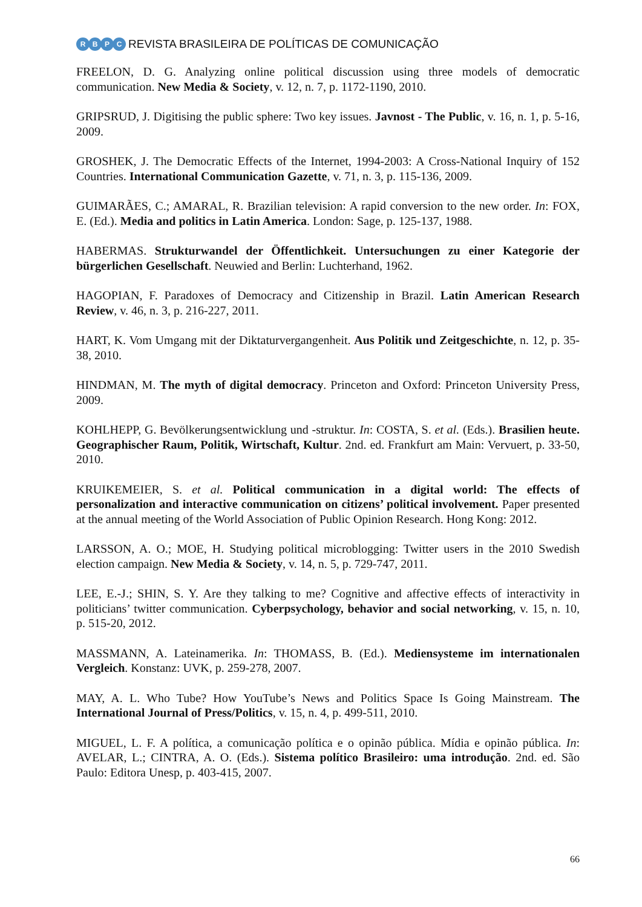RBPC
REVISTA BRASILEIRA DE POLÍTICAS DE COMUNICAÇÃO
FREELON, D. G. Analyzing online political discussion using three models of democratic communication. New Media & Society, v. 12, n. 7, p. 1172-1190, 2010.
GRIPSRUD, J. Digitising the public sphere: Two key issues. Javnost - The Public, v. 16, n. 1, p. 5-16, 2009.
GROSHEK, J. The Democratic Effects of the Internet, 1994-2003: A Cross-National Inquiry of 152 Countries. International Communication Gazette, v. 71, n. 3, p. 115-136, 2009.
GUIMARÃES, C.; AMARAL, R. Brazilian television: A rapid conversion to the new order. In: FOX, E. (Ed.). Media and politics in Latin America. London: Sage, p. 125-137, 1988.
HABERMAS. Strukturwandel der Öffentlichkeit. Untersuchungen zu einer Kategorie der bürgerlichen Gesellschaft. Neuwied and Berlin: Luchterhand, 1962.
HAGOPIAN, F. Paradoxes of Democracy and Citizenship in Brazil. Latin American Research Review, v. 46, n. 3, p. 216-227, 2011.
HART, K. Vom Umgang mit der Diktaturvergangenheit. Aus Politik und Zeitgeschichte, n. 12, p. 35-38, 2010.
HINDMAN, M. The myth of digital democracy. Princeton and Oxford: Princeton University Press, 2009.
KOHLHEPP, G. Bevölkerungsentwicklung und -struktur. In: COSTA, S. et al. (Eds.). Brasilien heute. Geographischer Raum, Politik, Wirtschaft, Kultur. 2nd. ed. Frankfurt am Main: Vervuert, p. 33-50, 2010.
KRUIKEMEIER, S. et al. Political communication in a digital world: The effects of personalization and interactive communication on citizens’ political involvement. Paper presented at the annual meeting of the World Association of Public Opinion Research. Hong Kong: 2012.
LARSSON, A. O.; MOE, H. Studying political microblogging: Twitter users in the 2010 Swedish election campaign. New Media & Society, v. 14, n. 5, p. 729-747, 2011.
LEE, E.-J.; SHIN, S. Y. Are they talking to me? Cognitive and affective effects of interactivity in politicians’ twitter communication. Cyberpsychology, behavior and social networking, v. 15, n. 10, p. 515-20, 2012.
MASSMANN, A. Lateinamerika. In: THOMASS, B. (Ed.). Mediensysteme im internationalen Vergleich. Konstanz: UVK, p. 259-278, 2007.
MAY, A. L. Who Tube? How YouTube’s News and Politics Space Is Going Mainstream. The International Journal of Press/Politics, v. 15, n. 4, p. 499-511, 2010.
MIGUEL, L. F. A política, a comunicação política e o opinão pública. Mídia e opinão pública. In: AVELAR, L.; CINTRA, A. O. (Eds.). Sistema político Brasileiro: uma introdução. 2nd. ed. São Paulo: Editora Unesp, p. 403-415, 2007.
66